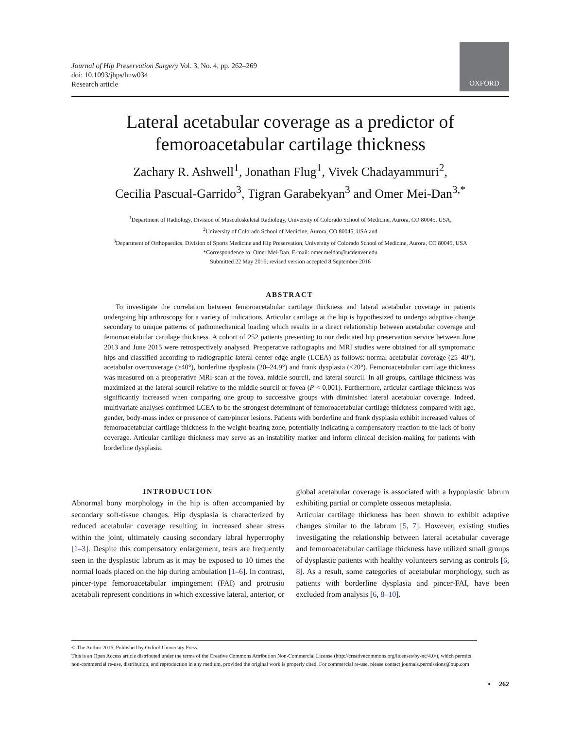Journal of Hip Preservation Surgery Vol. 3, No. 4, pp. 262–269
doi: 10.1093/jhps/hnw034
Research article
OXFORD
Lateral acetabular coverage as a predictor of femoroacetabular cartilage thickness
Zachary R. Ashwell<sup>1</sup>, Jonathan Flug<sup>1</sup>, Vivek Chadayammuri<sup>2</sup>,
Cecilia Pascual-Garrido<sup>3</sup>, Tigran Garabekyan<sup>3</sup> and Omer Mei-Dan<sup>3,*</sup>
<sup>1</sup> Department of Radiology, Division of Musculoskeletal Radiology, University of Colorado School of Medicine, Aurora, CO 80045, USA,
<sup>2</sup> University of Colorado School of Medicine, Aurora, CO 80045, USA and
<sup>3</sup> Department of Orthopaedics, Division of Sports Medicine and Hip Preservation, University of Colorado School of Medicine, Aurora, CO 80045, USA
*Correspondence to: Omer Mei-Dan. E-mail: omer.meidan@ucdenver.edu
Submitted 22 May 2016; revised version accepted 8 September 2016
ABSTRACT
To investigate the correlation between femoroacetabular cartilage thickness and lateral acetabular coverage in patients undergoing hip arthroscopy for a variety of indications. Articular cartilage at the hip is hypothesized to undergo adaptive change secondary to unique patterns of pathomechanical loading which results in a direct relationship between acetabular coverage and femoroacetabular cartilage thickness. A cohort of 252 patients presenting to our dedicated hip preservation service between June 2013 and June 2015 were retrospectively analysed. Preoperative radiographs and MRI studies were obtained for all symptomatic hips and classified according to radiographic lateral center edge angle (LCEA) as follows: normal acetabular coverage (25–40°), acetabular overcoverage (≥40°), borderline dysplasia (20–24.9°) and frank dysplasia (<20°). Femoroacetabular cartilage thickness was measured on a preoperative MRI-scan at the fovea, middle sourcil, and lateral sourcil. In all groups, cartilage thickness was maximized at the lateral sourcil relative to the middle sourcil or fovea (P < 0.001). Furthermore, articular cartilage thickness was significantly increased when comparing one group to successive groups with diminished lateral acetabular coverage. Indeed, multivariate analyses confirmed LCEA to be the strongest determinant of femoroacetabular cartilage thickness compared with age, gender, body-mass index or presence of cam/pincer lesions. Patients with borderline and frank dysplasia exhibit increased values of femoroacetabular cartilage thickness in the weight-bearing zone, potentially indicating a compensatory reaction to the lack of bony coverage. Articular cartilage thickness may serve as an instability marker and inform clinical decision-making for patients with borderline dysplasia.
INTRODUCTION
Abnormal bony morphology in the hip is often accompanied by secondary soft-tissue changes. Hip dysplasia is characterized by reduced acetabular coverage resulting in increased shear stress within the joint, ultimately causing secondary labral hypertrophy [1–3]. Despite this compensatory enlargement, tears are frequently seen in the dysplastic labrum as it may be exposed to 10 times the normal loads placed on the hip during ambulation [1–6]. In contrast, pincer-type femoroacetabular impingement (FAI) and protrusio acetabuli represent conditions in which excessive lateral, anterior, or
global acetabular coverage is associated with a hypoplastic labrum exhibiting partial or complete osseous metaplasia.
Articular cartilage thickness has been shown to exhibit adaptive changes similar to the labrum [5, 7]. However, existing studies investigating the relationship between lateral acetabular coverage and femoroacetabular cartilage thickness have utilized small groups of dysplastic patients with healthy volunteers serving as controls [6, 8]. As a result, some categories of acetabular morphology, such as patients with borderline dysplasia and pincer-FAI, have been excluded from analysis [6, 8–10].
© The Author 2016. Published by Oxford University Press.
This is an Open Access article distributed under the terms of the Creative Commons Attribution Non-Commercial License (http://creativecommons.org/licenses/by-nc/4.0/), which permits non-commercial re-use, distribution, and reproduction in any medium, provided the original work is properly cited. For commercial re-use, please contact journals.permissions@oup.com
• 262